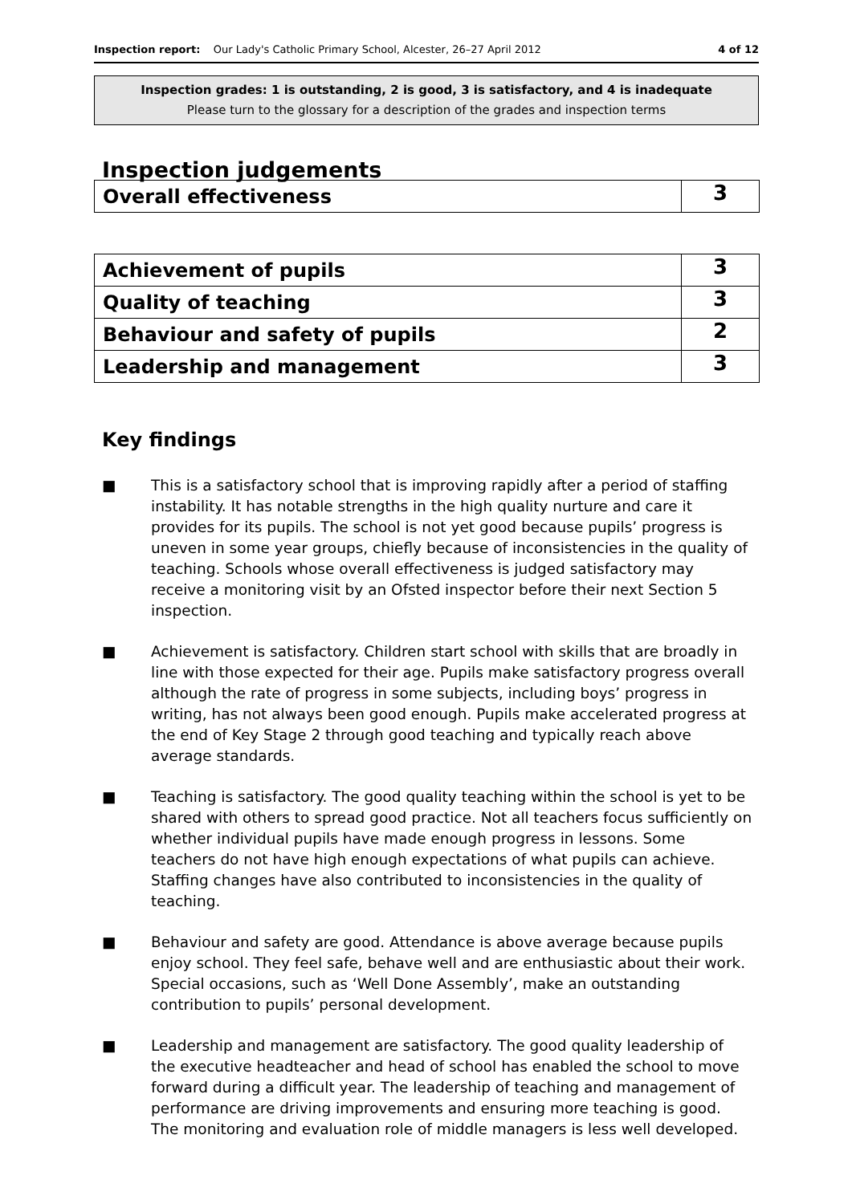Inspection report: Our Lady's Catholic Primary School, Alcester, 26–27 April 2012
4 of 12
Inspection grades: 1 is outstanding, 2 is good, 3 is satisfactory, and 4 is inadequate
Please turn to the glossary for a description of the grades and inspection terms
Inspection judgements
| Overall effectiveness | 3 |
| Achievement of pupils | 3 |
| Quality of teaching | 3 |
| Behaviour and safety of pupils | 2 |
| Leadership and management | 3 |
Key findings
■ This is a satisfactory school that is improving rapidly after a period of staffing instability. It has notable strengths in the high quality nurture and care it provides for its pupils. The school is not yet good because pupils’ progress is uneven in some year groups, chiefly because of inconsistencies in the quality of teaching. Schools whose overall effectiveness is judged satisfactory may receive a monitoring visit by an Ofsted inspector before their next Section 5 inspection.
■ Achievement is satisfactory. Children start school with skills that are broadly in line with those expected for their age. Pupils make satisfactory progress overall although the rate of progress in some subjects, including boys’ progress in writing, has not always been good enough. Pupils make accelerated progress at the end of Key Stage 2 through good teaching and typically reach above average standards.
■ Teaching is satisfactory. The good quality teaching within the school is yet to be shared with others to spread good practice. Not all teachers focus sufficiently on whether individual pupils have made enough progress in lessons. Some teachers do not have high enough expectations of what pupils can achieve. Staffing changes have also contributed to inconsistencies in the quality of teaching.
■ Behaviour and safety are good. Attendance is above average because pupils enjoy school. They feel safe, behave well and are enthusiastic about their work. Special occasions, such as ‘Well Done Assembly’, make an outstanding contribution to pupils’ personal development.
■ Leadership and management are satisfactory. The good quality leadership of the executive headteacher and head of school has enabled the school to move forward during a difficult year. The leadership of teaching and management of performance are driving improvements and ensuring more teaching is good. The monitoring and evaluation role of middle managers is less well developed.